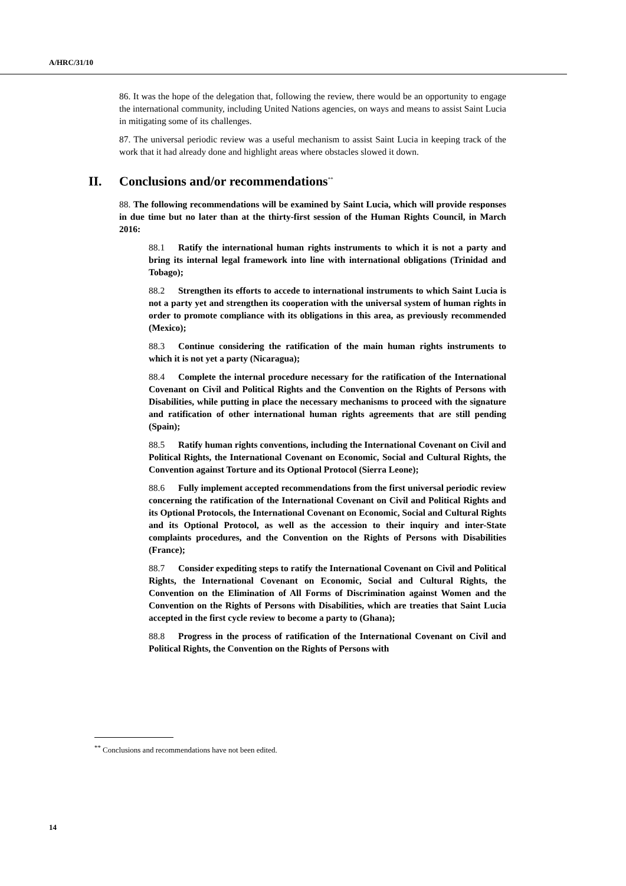A/HRC/31/10
86. It was the hope of the delegation that, following the review, there would be an opportunity to engage the international community, including United Nations agencies, on ways and means to assist Saint Lucia in mitigating some of its challenges.
87. The universal periodic review was a useful mechanism to assist Saint Lucia in keeping track of the work that it had already done and highlight areas where obstacles slowed it down.
II. Conclusions and/or recommendations<sup>**</sup>
88. The following recommendations will be examined by Saint Lucia, which will provide responses in due time but no later than at the thirty-first session of the Human Rights Council, in March 2016:
88.1 Ratify the international human rights instruments to which it is not a party and bring its internal legal framework into line with international obligations (Trinidad and Tobago);
88.2 Strengthen its efforts to accede to international instruments to which Saint Lucia is not a party yet and strengthen its cooperation with the universal system of human rights in order to promote compliance with its obligations in this area, as previously recommended (Mexico);
88.3 Continue considering the ratification of the main human rights instruments to which it is not yet a party (Nicaragua);
88.4 Complete the internal procedure necessary for the ratification of the International Covenant on Civil and Political Rights and the Convention on the Rights of Persons with Disabilities, while putting in place the necessary mechanisms to proceed with the signature and ratification of other international human rights agreements that are still pending (Spain);
88.5 Ratify human rights conventions, including the International Covenant on Civil and Political Rights, the International Covenant on Economic, Social and Cultural Rights, the Convention against Torture and its Optional Protocol (Sierra Leone);
88.6 Fully implement accepted recommendations from the first universal periodic review concerning the ratification of the International Covenant on Civil and Political Rights and its Optional Protocols, the International Covenant on Economic, Social and Cultural Rights and its Optional Protocol, as well as the accession to their inquiry and inter-State complaints procedures, and the Convention on the Rights of Persons with Disabilities (France);
88.7 Consider expediting steps to ratify the International Covenant on Civil and Political Rights, the International Covenant on Economic, Social and Cultural Rights, the Convention on the Elimination of All Forms of Discrimination against Women and the Convention on the Rights of Persons with Disabilities, which are treaties that Saint Lucia accepted in the first cycle review to become a party to (Ghana);
88.8 Progress in the process of ratification of the International Covenant on Civil and Political Rights, the Convention on the Rights of Persons with
<sup>**</sup> Conclusions and recommendations have not been edited.
14